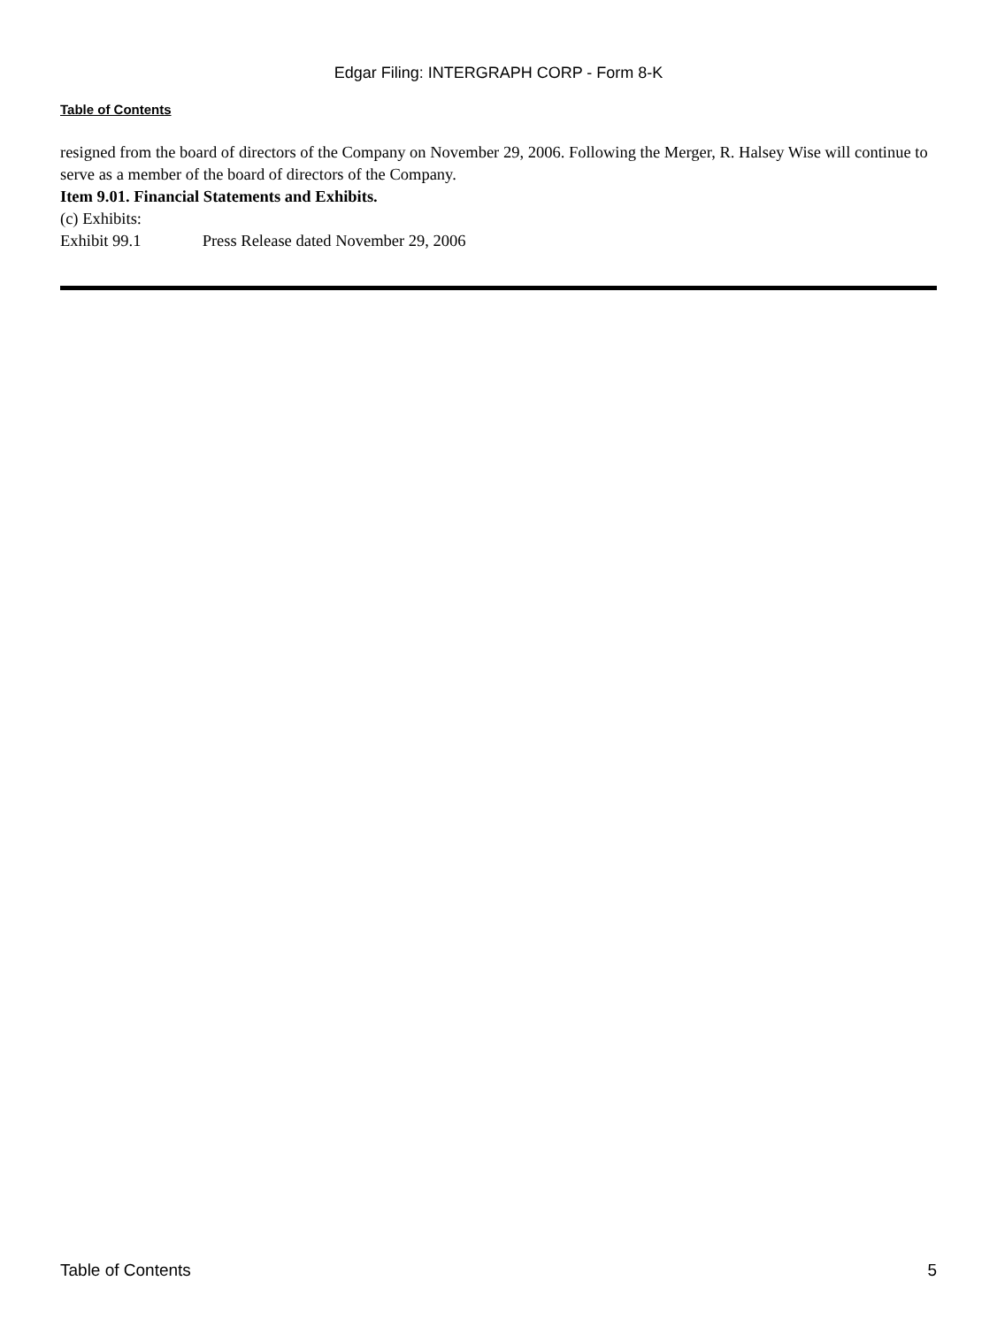Edgar Filing: INTERGRAPH CORP - Form 8-K
Table of Contents
resigned from the board of directors of the Company on November 29, 2006. Following the Merger, R. Halsey Wise will continue to serve as a member of the board of directors of the Company.
Item 9.01. Financial Statements and Exhibits.
(c) Exhibits:
Exhibit 99.1 Press Release dated November 29, 2006
Table of Contents 5